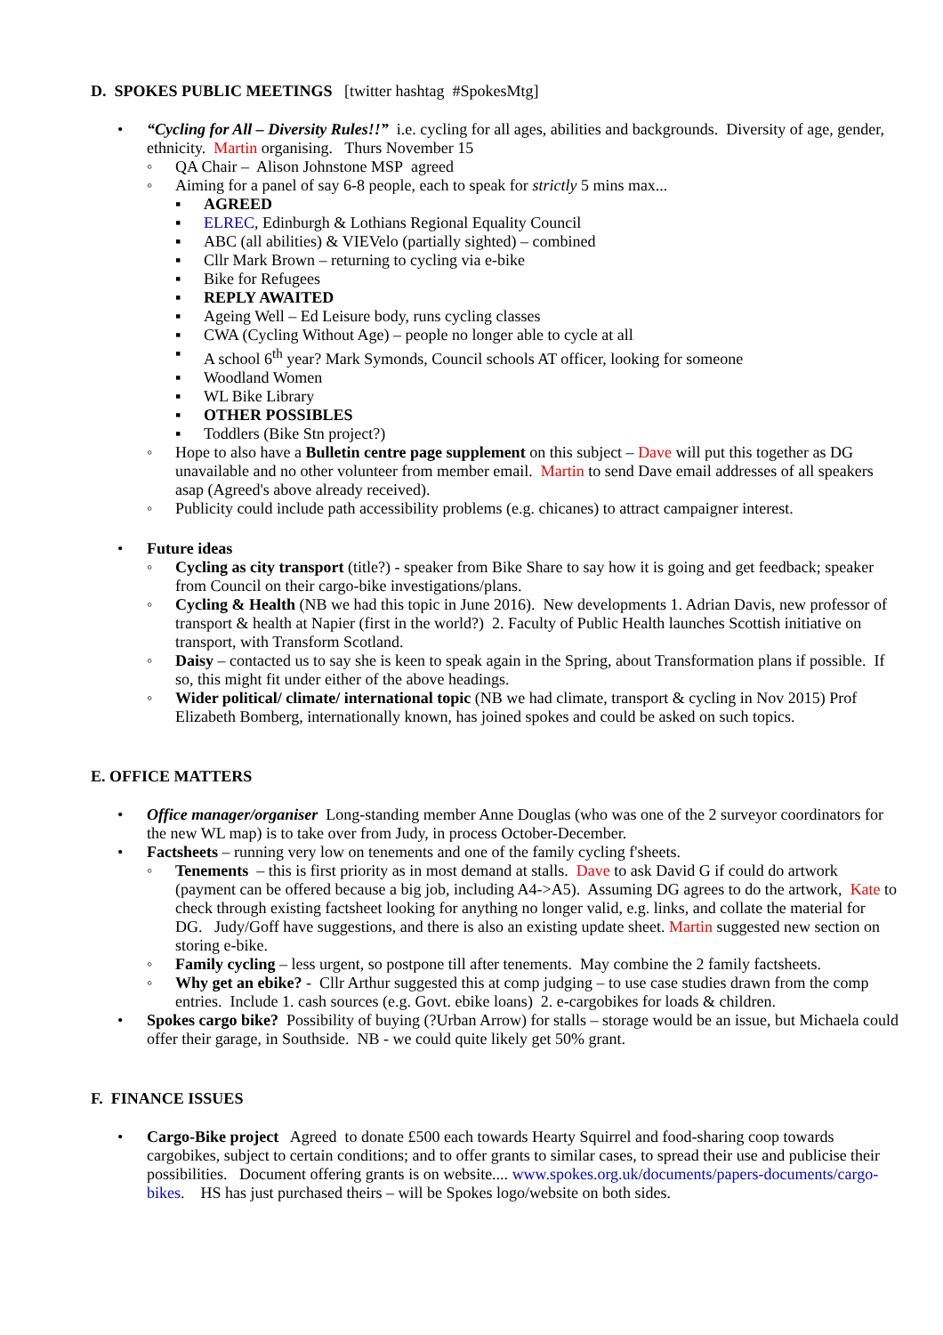D. SPOKES PUBLIC MEETINGS [twitter hashtag #SpokesMtg]
• “Cycling for All – Diversity Rules!!” i.e. cycling for all ages, abilities and backgrounds. Diversity of age, gender, ethnicity. Martin organising. Thurs November 15
◦ QA Chair – Alison Johnstone MSP agreed
◦ Aiming for a panel of say 6-8 people, each to speak for strictly 5 mins max...
▪ AGREED
▪ ELREC, Edinburgh & Lothians Regional Equality Council
▪ ABC (all abilities) & VIEVelo (partially sighted) – combined
▪ Cllr Mark Brown – returning to cycling via e-bike
▪ Bike for Refugees
▪ REPLY AWAITED
▪ Ageing Well – Ed Leisure body, runs cycling classes
▪ CWA (Cycling Without Age) – people no longer able to cycle at all
▪ A school 6<sup>th</sup> year? Mark Symonds, Council schools AT officer, looking for someone
▪ Woodland Women
▪ WL Bike Library
▪ OTHER POSSIBLES
▪ Toddlers (Bike Stn project?)
◦ Hope to also have a Bulletin centre page supplement on this subject – Dave will put this together as DG unavailable and no other volunteer from member email. Martin to send Dave email addresses of all speakers asap (Agreed's above already received).
◦ Publicity could include path accessibility problems (e.g. chicanes) to attract campaigner interest.
• Future ideas
◦ Cycling as city transport (title?) - speaker from Bike Share to say how it is going and get feedback; speaker from Council on their cargo-bike investigations/plans.
◦ Cycling & Health (NB we had this topic in June 2016). New developments 1. Adrian Davis, new professor of transport & health at Napier (first in the world?) 2. Faculty of Public Health launches Scottish initiative on transport, with Transform Scotland.
◦ Daisy – contacted us to say she is keen to speak again in the Spring, about Transformation plans if possible. If so, this might fit under either of the above headings.
◦ Wider political/ climate/ international topic (NB we had climate, transport & cycling in Nov 2015) Prof Elizabeth Bomberg, internationally known, has joined spokes and could be asked on such topics.
E. OFFICE MATTERS
• Office manager/organiser Long-standing member Anne Douglas (who was one of the 2 surveyor coordinators for the new WL map) is to take over from Judy, in process October-December.
• Factsheets – running very low on tenements and one of the family cycling f'sheets.
◦ Tenements – this is first priority as in most demand at stalls. Dave to ask David G if could do artwork (payment can be offered because a big job, including A4->A5). Assuming DG agrees to do the artwork, Kate to check through existing factsheet looking for anything no longer valid, e.g. links, and collate the material for DG. Judy/Goff have suggestions, and there is also an existing update sheet. Martin suggested new section on storing e-bike.
◦ Family cycling – less urgent, so postpone till after tenements. May combine the 2 family factsheets.
◦ Why get an ebike? - Cllr Arthur suggested this at comp judging – to use case studies drawn from the comp entries. Include 1. cash sources (e.g. Govt. ebike loans) 2. e-cargobikes for loads & children.
• Spokes cargo bike? Possibility of buying (?Urban Arrow) for stalls – storage would be an issue, but Michaela could offer their garage, in Southside. NB - we could quite likely get 50% grant.
F. FINANCE ISSUES
• Cargo-Bike project Agreed to donate £500 each towards Hearty Squirrel and food-sharing coop towards cargobikes, subject to certain conditions; and to offer grants to similar cases, to spread their use and publicise their possibilities. Document offering grants is on website.... www.spokes.org.uk/documents/papers-documents/cargo-bikes. HS has just purchased theirs – will be Spokes logo/website on both sides.